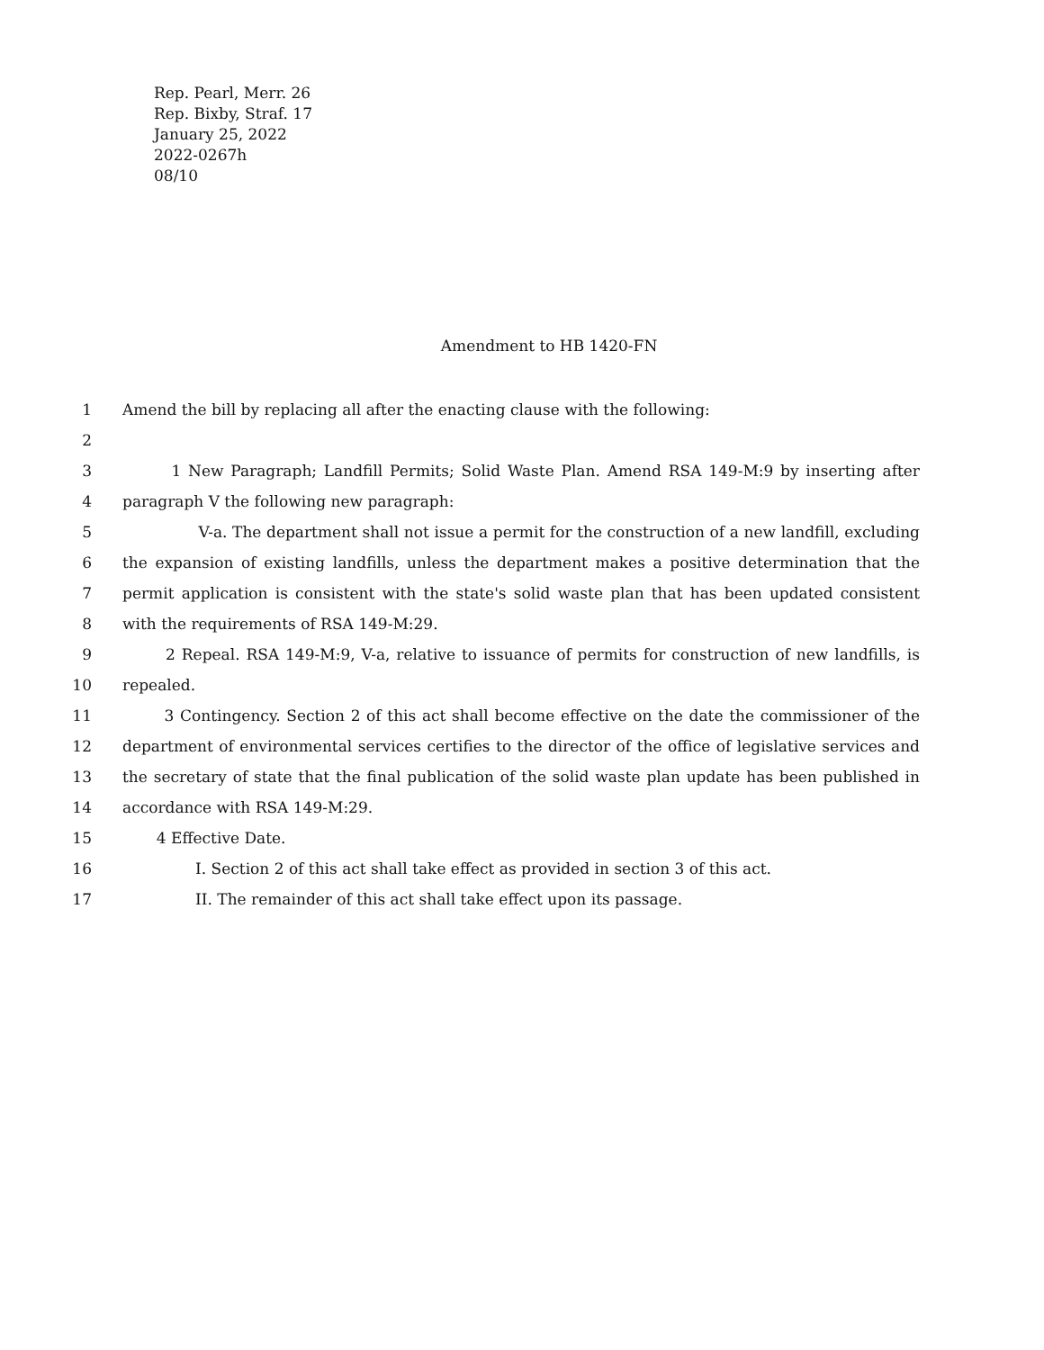Rep. Pearl, Merr. 26
Rep. Bixby, Straf. 17
January 25, 2022
2022-0267h
08/10
Amendment to HB 1420-FN
1 Amend the bill by replacing all after the enacting clause with the following:
2
3 1 New Paragraph; Landfill Permits; Solid Waste Plan. Amend RSA 149-M:9 by inserting after
4 paragraph V the following new paragraph:
5 V-a. The department shall not issue a permit for the construction of a new landfill, excluding
6 the expansion of existing landfills, unless the department makes a positive determination that the
7 permit application is consistent with the state's solid waste plan that has been updated consistent
8 with the requirements of RSA 149-M:29.
9 2 Repeal. RSA 149-M:9, V-a, relative to issuance of permits for construction of new landfills, is
10 repealed.
11 3 Contingency. Section 2 of this act shall become effective on the date the commissioner of the
12 department of environmental services certifies to the director of the office of legislative services and
13 the secretary of state that the final publication of the solid waste plan update has been published in
14 accordance with RSA 149-M:29.
15 4 Effective Date.
16 I. Section 2 of this act shall take effect as provided in section 3 of this act.
17 II. The remainder of this act shall take effect upon its passage.